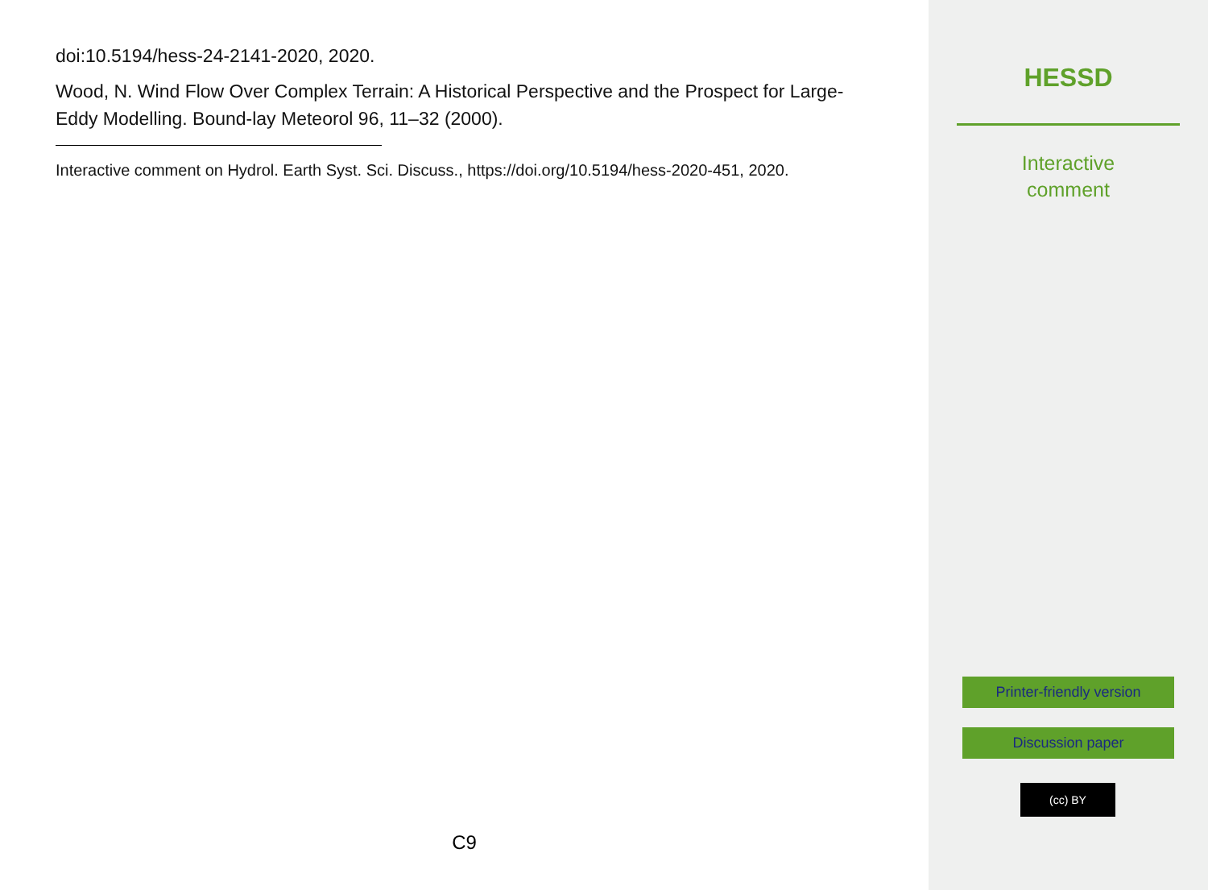doi:10.5194/hess-24-2141-2020, 2020.
Wood, N. Wind Flow Over Complex Terrain: A Historical Perspective and the Prospect for Large-Eddy Modelling. Bound-lay Meteorol 96, 11–32 (2000).
Interactive comment on Hydrol. Earth Syst. Sci. Discuss., https://doi.org/10.5194/hess-2020-451, 2020.
C9
HESSD
Interactive
comment
Printer-friendly version
Discussion paper
(cc) BY